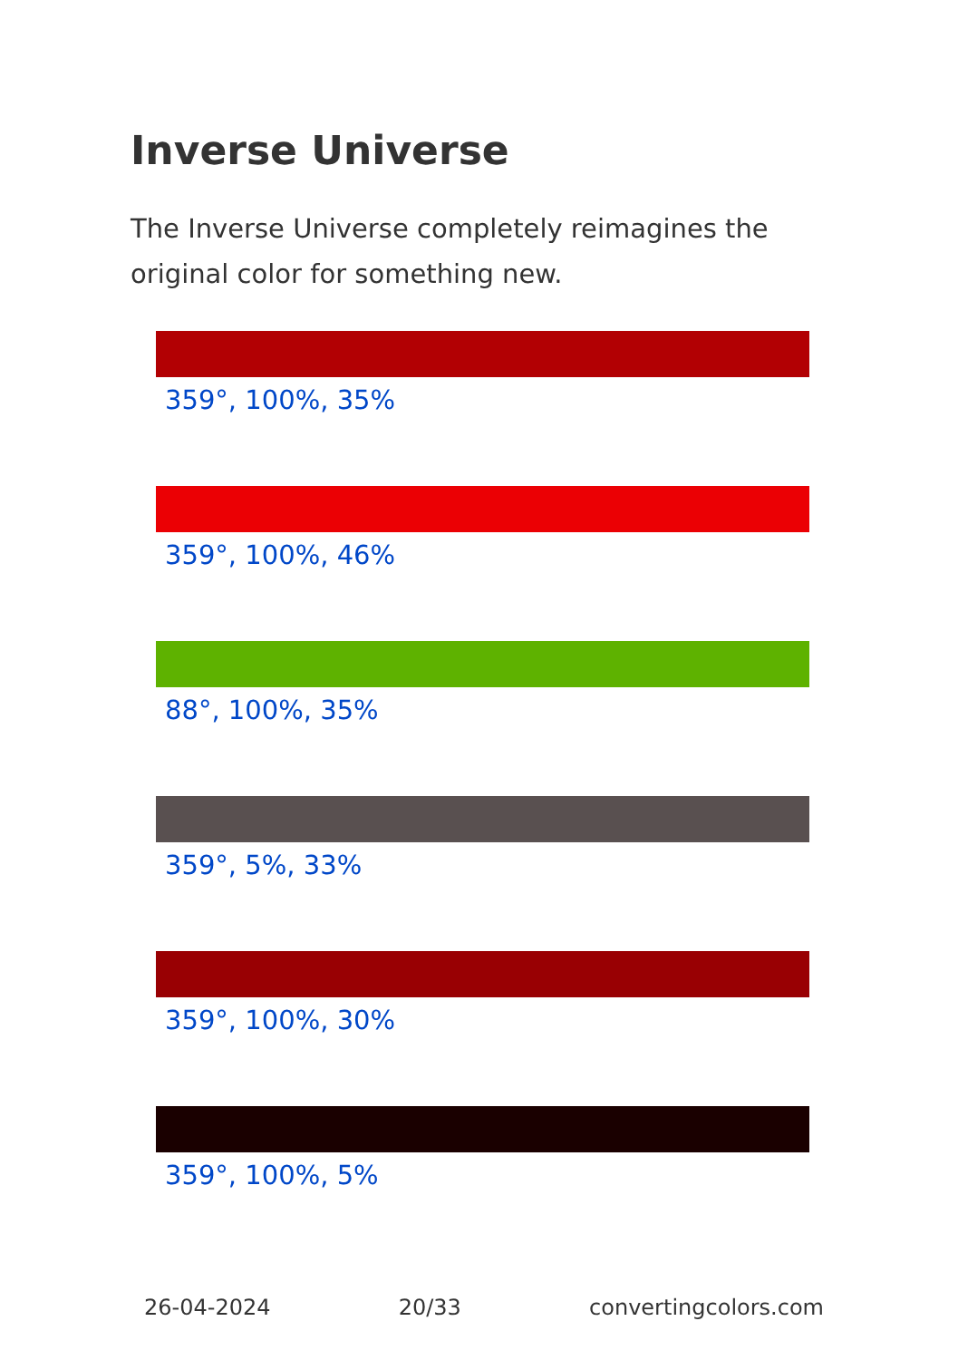Inverse Universe
The Inverse Universe completely reimagines the original color for something new.
359°, 100%, 35%
359°, 100%, 46%
88°, 100%, 35%
359°, 5%, 33%
359°, 100%, 30%
359°, 100%, 5%
26-04-2024 20/33 convertingcolors.com